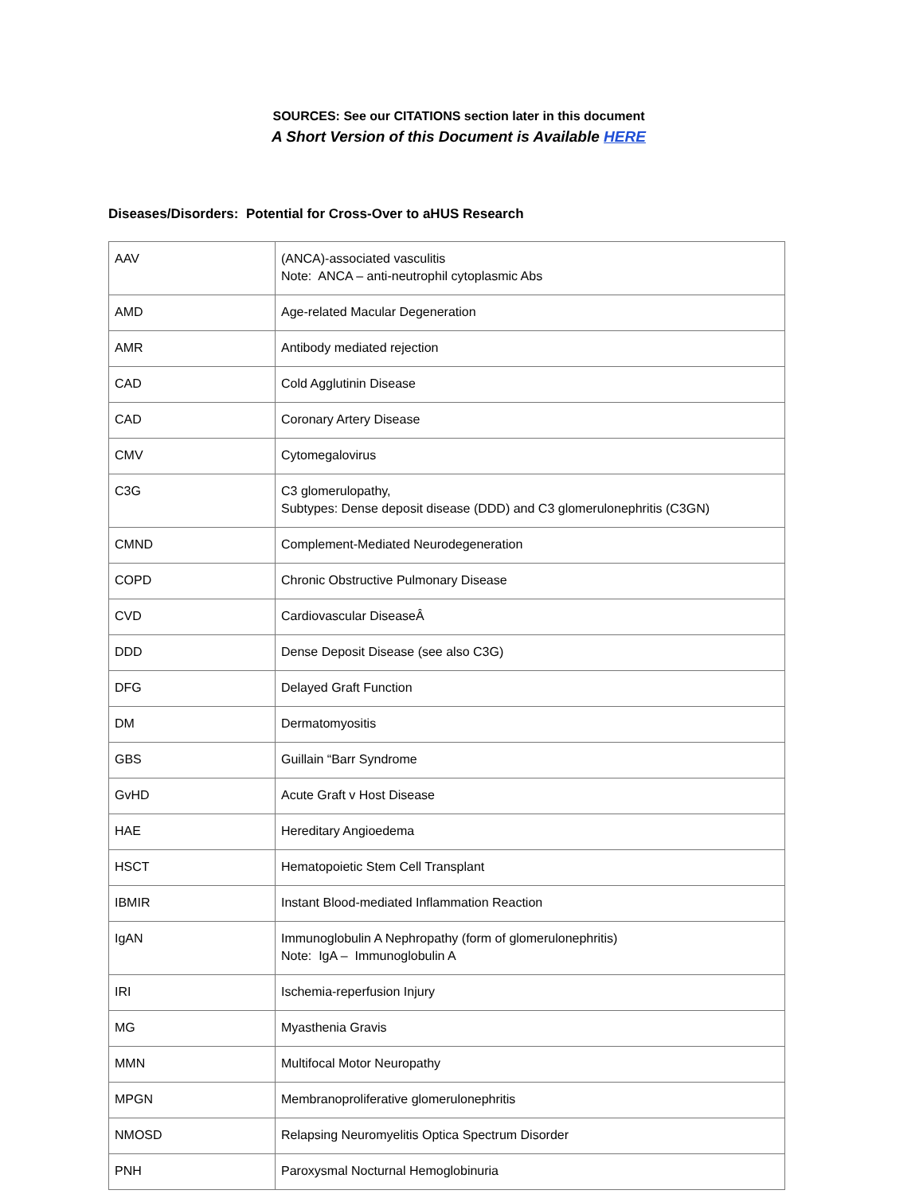SOURCES: See our CITATIONS section later in this document
A Short Version of this Document is Available HERE
Diseases/Disorders: Potential for Cross-Over to aHUS Research
| AAV | (ANCA)-associated vasculitis Note: ANCA – anti-neutrophil cytoplasmic Abs |
| AMD | Age-related Macular Degeneration |
| AMR | Antibody mediated rejection |
| CAD | Cold Agglutinin Disease |
| CAD | Coronary Artery Disease |
| CMV | Cytomegalovirus |
| C3G | C3 glomerulopathy, Subtypes: Dense deposit disease (DDD) and C3 glomerulonephritis (C3GN) |
| CMND | Complement-Mediated Neurodegeneration |
| COPD | Chronic Obstructive Pulmonary Disease |
| CVD | Cardiovascular DiseaseÂ |
| DDD | Dense Deposit Disease (see also C3G) |
| DFG | Delayed Graft Function |
| DM | Dermatomyositis |
| GBS | Guillain “Barr Syndrome |
| GvHD | Acute Graft v Host Disease |
| HAE | Hereditary Angioedema |
| HSCT | Hematopoietic Stem Cell Transplant |
| IBMIR | Instant Blood-mediated Inflammation Reaction |
| IgAN | Immunoglobulin A Nephropathy (form of glomerulonephritis) Note: IgA – Immunoglobulin A |
| IRI | Ischemia-reperfusion Injury |
| MG | Myasthenia Gravis |
| MMN | Multifocal Motor Neuropathy |
| MPGN | Membranoproliferative glomerulonephritis |
| NMOSD | Relapsing Neuromyelitis Optica Spectrum Disorder |
| PNH | Paroxysmal Nocturnal Hemoglobinuria |